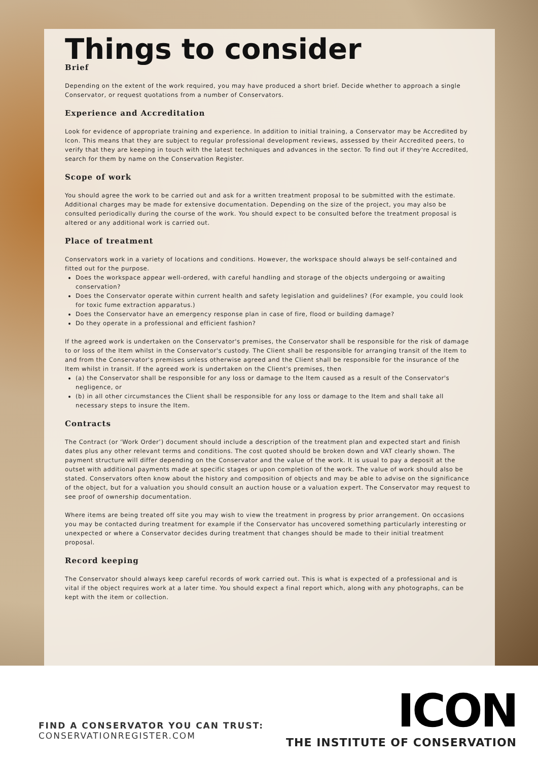Things to consider
Brief
Depending on the extent of the work required, you may have produced a short brief. Decide whether to approach a single Conservator, or request quotations from a number of Conservators.
Experience and Accreditation
Look for evidence of appropriate training and experience. In addition to initial training, a Conservator may be Accredited by Icon. This means that they are subject to regular professional development reviews, assessed by their Accredited peers, to verify that they are keeping in touch with the latest techniques and advances in the sector. To find out if they're Accredited, search for them by name on the Conservation Register.
Scope of work
You should agree the work to be carried out and ask for a written treatment proposal to be submitted with the estimate. Additional charges may be made for extensive documentation. Depending on the size of the project, you may also be consulted periodically during the course of the work. You should expect to be consulted before the treatment proposal is altered or any additional work is carried out.
Place of treatment
Conservators work in a variety of locations and conditions. However, the workspace should always be self-contained and fitted out for the purpose.
Does the workspace appear well-ordered, with careful handling and storage of the objects undergoing or awaiting conservation?
Does the Conservator operate within current health and safety legislation and guidelines? (For example, you could look for toxic fume extraction apparatus.)
Does the Conservator have an emergency response plan in case of fire, flood or building damage?
Do they operate in a professional and efficient fashion?
If the agreed work is undertaken on the Conservator's premises, the Conservator shall be responsible for the risk of damage to or loss of the Item whilst in the Conservator's custody. The Client shall be responsible for arranging transit of the Item to and from the Conservator's premises unless otherwise agreed and the Client shall be responsible for the insurance of the Item whilst in transit. If the agreed work is undertaken on the Client's premises, then
(a) the Conservator shall be responsible for any loss or damage to the Item caused as a result of the Conservator's negligence, or
(b) in all other circumstances the Client shall be responsible for any loss or damage to the Item and shall take all necessary steps to insure the Item.
Contracts
The Contract (or ‘Work Order’) document should include a description of the treatment plan and expected start and finish dates plus any other relevant terms and conditions. The cost quoted should be broken down and VAT clearly shown. The payment structure will differ depending on the Conservator and the value of the work. It is usual to pay a deposit at the outset with additional payments made at specific stages or upon completion of the work. The value of work should also be stated. Conservators often know about the history and composition of objects and may be able to advise on the significance of the object, but for a valuation you should consult an auction house or a valuation expert. The Conservator may request to see proof of ownership documentation.
Where items are being treated off site you may wish to view the treatment in progress by prior arrangement. On occasions you may be contacted during treatment for example if the Conservator has uncovered something particularly interesting or unexpected or where a Conservator decides during treatment that changes should be made to their initial treatment proposal.
Record keeping
The Conservator should always keep careful records of work carried out. This is what is expected of a professional and is vital if the object requires work at a later time. You should expect a final report which, along with any photographs, can be kept with the item or collection.
FIND A CONSERVATOR YOU CAN TRUST:
CONSERVATIONREGISTER.COM
ICON
THE INSTITUTE OF CONSERVATION